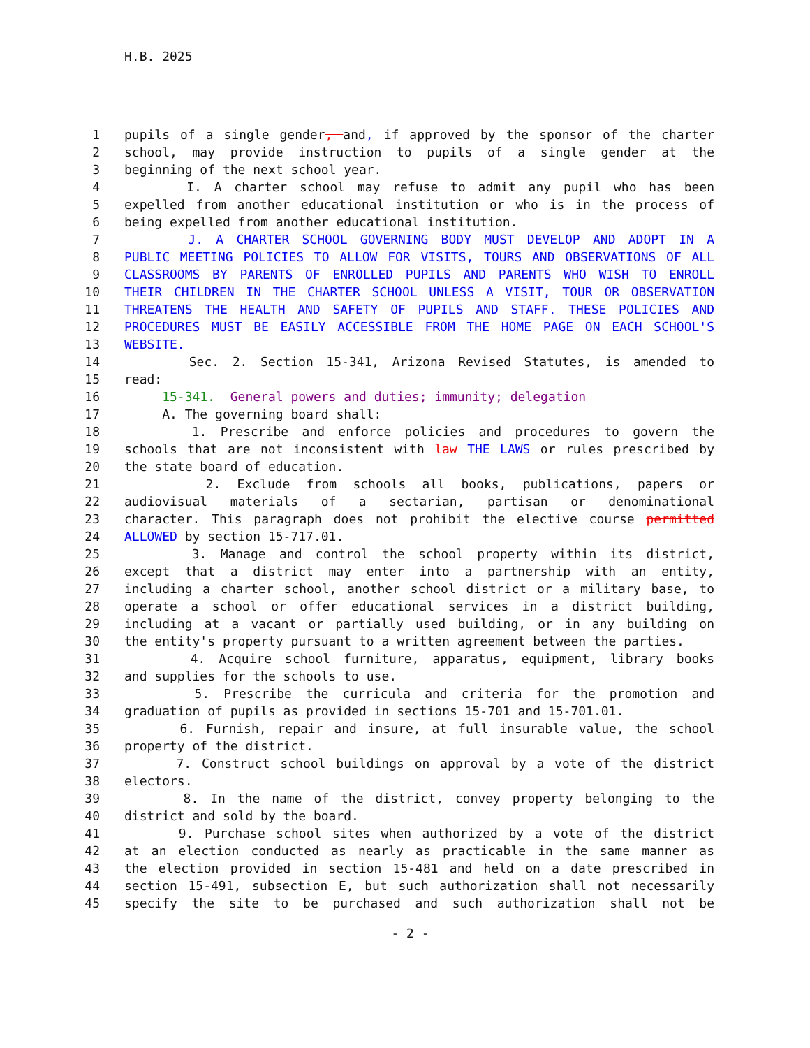H.B. 2025
1 pupils of a single gender, and, if approved by the sponsor of the charter
2 school, may provide instruction to pupils of a single gender at the
3 beginning of the next school year.
4 I. A charter school may refuse to admit any pupil who has been
5 expelled from another educational institution or who is in the process of
6 being expelled from another educational institution.
7 J. A CHARTER SCHOOL GOVERNING BODY MUST DEVELOP AND ADOPT IN A
8 PUBLIC MEETING POLICIES TO ALLOW FOR VISITS, TOURS AND OBSERVATIONS OF ALL
9 CLASSROOMS BY PARENTS OF ENROLLED PUPILS AND PARENTS WHO WISH TO ENROLL
10 THEIR CHILDREN IN THE CHARTER SCHOOL UNLESS A VISIT, TOUR OR OBSERVATION
11 THREATENS THE HEALTH AND SAFETY OF PUPILS AND STAFF. THESE POLICIES AND
12 PROCEDURES MUST BE EASILY ACCESSIBLE FROM THE HOME PAGE ON EACH SCHOOL'S
13 WEBSITE.
14 Sec. 2. Section 15-341, Arizona Revised Statutes, is amended to
15 read:
16 15-341. General powers and duties; immunity; delegation
17 A. The governing board shall:
18 1. Prescribe and enforce policies and procedures to govern the
19 schools that are not inconsistent with law THE LAWS or rules prescribed by
20 the state board of education.
21 2. Exclude from schools all books, publications, papers or
22 audiovisual materials of a sectarian, partisan or denominational
23 character. This paragraph does not prohibit the elective course permitted
24 ALLOWED by section 15-717.01.
25 3. Manage and control the school property within its district,
26 except that a district may enter into a partnership with an entity,
27 including a charter school, another school district or a military base, to
28 operate a school or offer educational services in a district building,
29 including at a vacant or partially used building, or in any building on
30 the entity's property pursuant to a written agreement between the parties.
31 4. Acquire school furniture, apparatus, equipment, library books
32 and supplies for the schools to use.
33 5. Prescribe the curricula and criteria for the promotion and
34 graduation of pupils as provided in sections 15-701 and 15-701.01.
35 6. Furnish, repair and insure, at full insurable value, the school
36 property of the district.
37 7. Construct school buildings on approval by a vote of the district
38 electors.
39 8. In the name of the district, convey property belonging to the
40 district and sold by the board.
41 9. Purchase school sites when authorized by a vote of the district
42 at an election conducted as nearly as practicable in the same manner as
43 the election provided in section 15-481 and held on a date prescribed in
44 section 15-491, subsection E, but such authorization shall not necessarily
45 specify the site to be purchased and such authorization shall not be
- 2 -